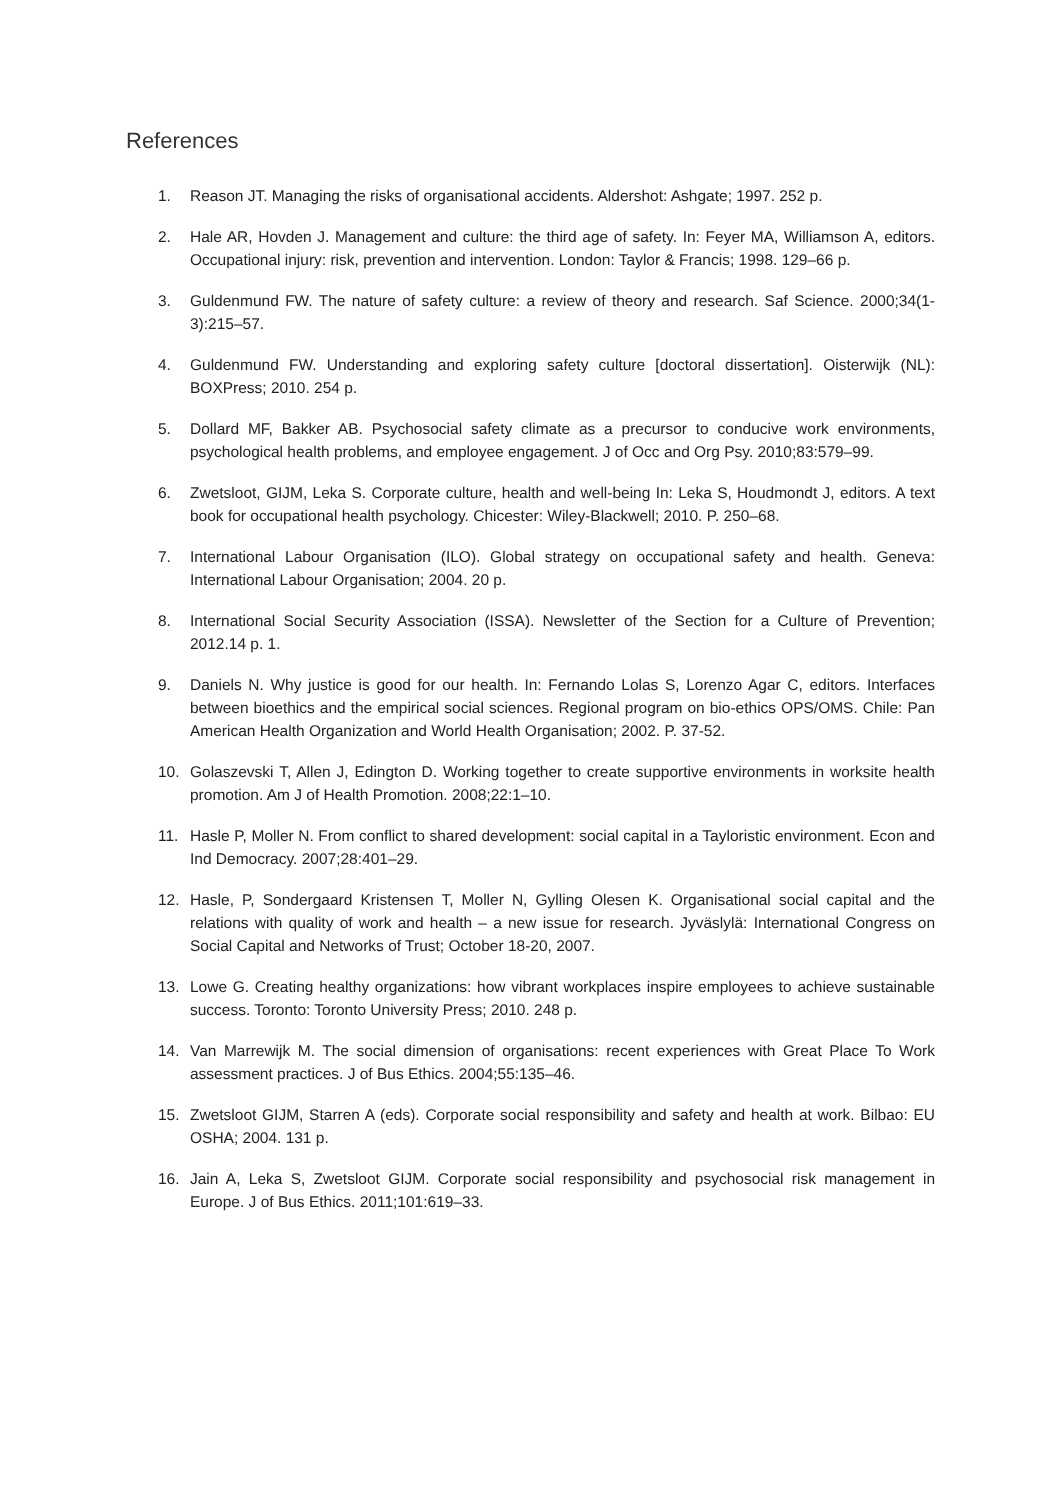References
1. Reason JT. Managing the risks of organisational accidents. Aldershot: Ashgate; 1997. 252 p.
2. Hale AR, Hovden J. Management and culture: the third age of safety. In: Feyer MA, Williamson A, editors. Occupational injury: risk, prevention and intervention. London: Taylor & Francis; 1998. 129–66 p.
3. Guldenmund FW. The nature of safety culture: a review of theory and research. Saf Science. 2000;34(1-3):215–57.
4. Guldenmund FW. Understanding and exploring safety culture [doctoral dissertation]. Oisterwijk (NL): BOXPress; 2010. 254 p.
5. Dollard MF, Bakker AB. Psychosocial safety climate as a precursor to conducive work environments, psychological health problems, and employee engagement. J of Occ and Org Psy. 2010;83:579–99.
6. Zwetsloot, GIJM, Leka S. Corporate culture, health and well-being In: Leka S, Houdmondt J, editors. A text book for occupational health psychology. Chicester: Wiley-Blackwell; 2010. P. 250–68.
7. International Labour Organisation (ILO). Global strategy on occupational safety and health. Geneva: International Labour Organisation; 2004. 20 p.
8. International Social Security Association (ISSA). Newsletter of the Section for a Culture of Prevention; 2012.14 p. 1.
9. Daniels N. Why justice is good for our health. In: Fernando Lolas S, Lorenzo Agar C, editors. Interfaces between bioethics and the empirical social sciences. Regional program on bio-ethics OPS/OMS. Chile: Pan American Health Organization and World Health Organisation; 2002. P. 37-52.
10. Golaszevski T, Allen J, Edington D. Working together to create supportive environments in worksite health promotion. Am J of Health Promotion. 2008;22:1–10.
11. Hasle P, Moller N. From conflict to shared development: social capital in a Tayloristic environment. Econ and Ind Democracy. 2007;28:401–29.
12. Hasle, P, Sondergaard Kristensen T, Moller N, Gylling Olesen K. Organisational social capital and the relations with quality of work and health – a new issue for research. Jyväslylä: International Congress on Social Capital and Networks of Trust; October 18-20, 2007.
13. Lowe G. Creating healthy organizations: how vibrant workplaces inspire employees to achieve sustainable success. Toronto: Toronto University Press; 2010. 248 p.
14. Van Marrewijk M. The social dimension of organisations: recent experiences with Great Place To Work assessment practices. J of Bus Ethics. 2004;55:135–46.
15. Zwetsloot GIJM, Starren A (eds). Corporate social responsibility and safety and health at work. Bilbao: EU OSHA; 2004. 131 p.
16. Jain A, Leka S, Zwetsloot GIJM. Corporate social responsibility and psychosocial risk management in Europe. J of Bus Ethics. 2011;101:619–33.